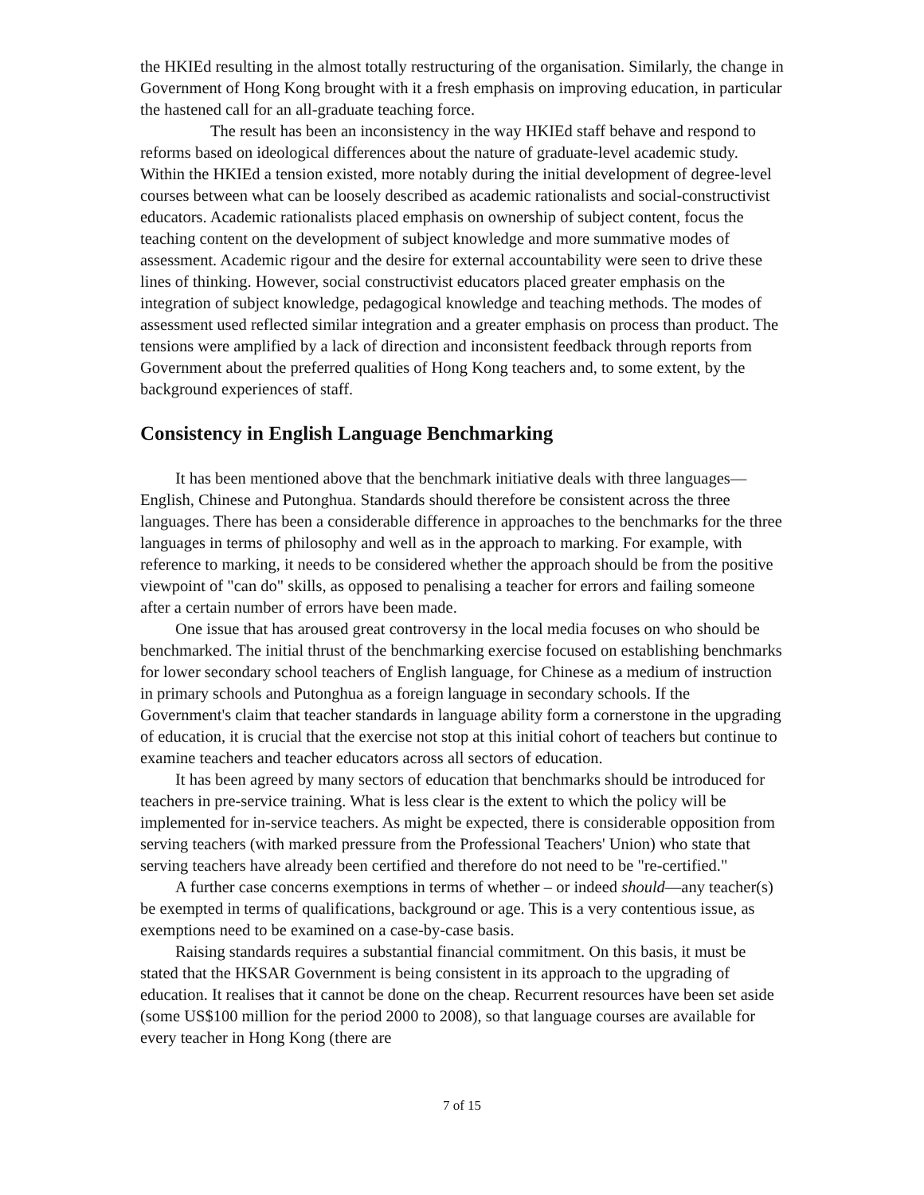the HKIEd resulting in the almost totally restructuring of the organisation. Similarly, the change in Government of Hong Kong brought with it a fresh emphasis on improving education, in particular the hastened call for an all-graduate teaching force.
The result has been an inconsistency in the way HKIEd staff behave and respond to reforms based on ideological differences about the nature of graduate-level academic study. Within the HKIEd a tension existed, more notably during the initial development of degree-level courses between what can be loosely described as academic rationalists and social-constructivist educators. Academic rationalists placed emphasis on ownership of subject content, focus the teaching content on the development of subject knowledge and more summative modes of assessment. Academic rigour and the desire for external accountability were seen to drive these lines of thinking. However, social constructivist educators placed greater emphasis on the integration of subject knowledge, pedagogical knowledge and teaching methods. The modes of assessment used reflected similar integration and a greater emphasis on process than product. The tensions were amplified by a lack of direction and inconsistent feedback through reports from Government about the preferred qualities of Hong Kong teachers and, to some extent, by the background experiences of staff.
Consistency in English Language Benchmarking
It has been mentioned above that the benchmark initiative deals with three languages—English, Chinese and Putonghua. Standards should therefore be consistent across the three languages. There has been a considerable difference in approaches to the benchmarks for the three languages in terms of philosophy and well as in the approach to marking. For example, with reference to marking, it needs to be considered whether the approach should be from the positive viewpoint of "can do" skills, as opposed to penalising a teacher for errors and failing someone after a certain number of errors have been made.
One issue that has aroused great controversy in the local media focuses on who should be benchmarked. The initial thrust of the benchmarking exercise focused on establishing benchmarks for lower secondary school teachers of English language, for Chinese as a medium of instruction in primary schools and Putonghua as a foreign language in secondary schools. If the Government's claim that teacher standards in language ability form a cornerstone in the upgrading of education, it is crucial that the exercise not stop at this initial cohort of teachers but continue to examine teachers and teacher educators across all sectors of education.
It has been agreed by many sectors of education that benchmarks should be introduced for teachers in pre-service training. What is less clear is the extent to which the policy will be implemented for in-service teachers. As might be expected, there is considerable opposition from serving teachers (with marked pressure from the Professional Teachers' Union) who state that serving teachers have already been certified and therefore do not need to be "re-certified."
A further case concerns exemptions in terms of whether – or indeed should—any teacher(s) be exempted in terms of qualifications, background or age. This is a very contentious issue, as exemptions need to be examined on a case-by-case basis.
Raising standards requires a substantial financial commitment. On this basis, it must be stated that the HKSAR Government is being consistent in its approach to the upgrading of education. It realises that it cannot be done on the cheap. Recurrent resources have been set aside (some US$100 million for the period 2000 to 2008), so that language courses are available for every teacher in Hong Kong (there are
7 of 15